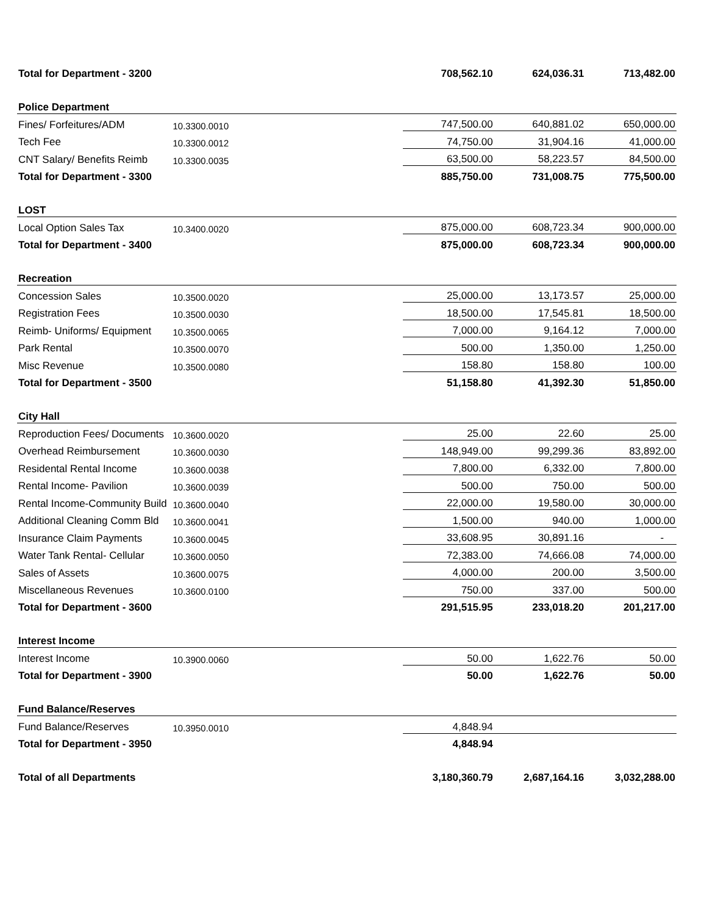| Total for Department - 3200 | | | 708,562.10 | 624,036.31 | 713,482.00 |
| Police Department | | | | | |
| Fines/ Forfeitures/ADM | 10.3300.0010 | | 747,500.00 | 640,881.02 | 650,000.00 |
| Tech Fee | 10.3300.0012 | | 74,750.00 | 31,904.16 | 41,000.00 |
| CNT Salary/ Benefits Reimb | 10.3300.0035 | | 63,500.00 | 58,223.57 | 84,500.00 |
| Total for Department - 3300 | | | 885,750.00 | 731,008.75 | 775,500.00 |
| LOST | | | | | |
| Local Option Sales Tax | 10.3400.0020 | | 875,000.00 | 608,723.34 | 900,000.00 |
| Total for Department - 3400 | | | 875,000.00 | 608,723.34 | 900,000.00 |
| Recreation | | | | | |
| Concession Sales | 10.3500.0020 | | 25,000.00 | 13,173.57 | 25,000.00 |
| Registration Fees | 10.3500.0030 | | 18,500.00 | 17,545.81 | 18,500.00 |
| Reimb- Uniforms/ Equipment | 10.3500.0065 | | 7,000.00 | 9,164.12 | 7,000.00 |
| Park Rental | 10.3500.0070 | | 500.00 | 1,350.00 | 1,250.00 |
| Misc Revenue | 10.3500.0080 | | 158.80 | 158.80 | 100.00 |
| Total for Department - 3500 | | | 51,158.80 | 41,392.30 | 51,850.00 |
| City Hall | | | | | |
| Reproduction Fees/ Documents | 10.3600.0020 | | 25.00 | 22.60 | 25.00 |
| Overhead Reimbursement | 10.3600.0030 | | 148,949.00 | 99,299.36 | 83,892.00 |
| Residental Rental Income | 10.3600.0038 | | 7,800.00 | 6,332.00 | 7,800.00 |
| Rental Income- Pavilion | 10.3600.0039 | | 500.00 | 750.00 | 500.00 |
| Rental Income-Community Build | 10.3600.0040 | | 22,000.00 | 19,580.00 | 30,000.00 |
| Additional Cleaning Comm Bld | 10.3600.0041 | | 1,500.00 | 940.00 | 1,000.00 |
| Insurance Claim Payments | 10.3600.0045 | | 33,608.95 | 30,891.16 | - |
| Water Tank Rental- Cellular | 10.3600.0050 | | 72,383.00 | 74,666.08 | 74,000.00 |
| Sales of Assets | 10.3600.0075 | | 4,000.00 | 200.00 | 3,500.00 |
| Miscellaneous Revenues | 10.3600.0100 | | 750.00 | 337.00 | 500.00 |
| Total for Department - 3600 | | | 291,515.95 | 233,018.20 | 201,217.00 |
| Interest Income | | | | | |
| Interest Income | 10.3900.0060 | | 50.00 | 1,622.76 | 50.00 |
| Total for Department - 3900 | | | 50.00 | 1,622.76 | 50.00 |
| Fund Balance/Reserves | | | | | |
| Fund Balance/Reserves | 10.3950.0010 | | 4,848.94 | | |
| Total for Department - 3950 | | | 4,848.94 | | |
| Total of all Departments | | | 3,180,360.79 | 2,687,164.16 | 3,032,288.00 |